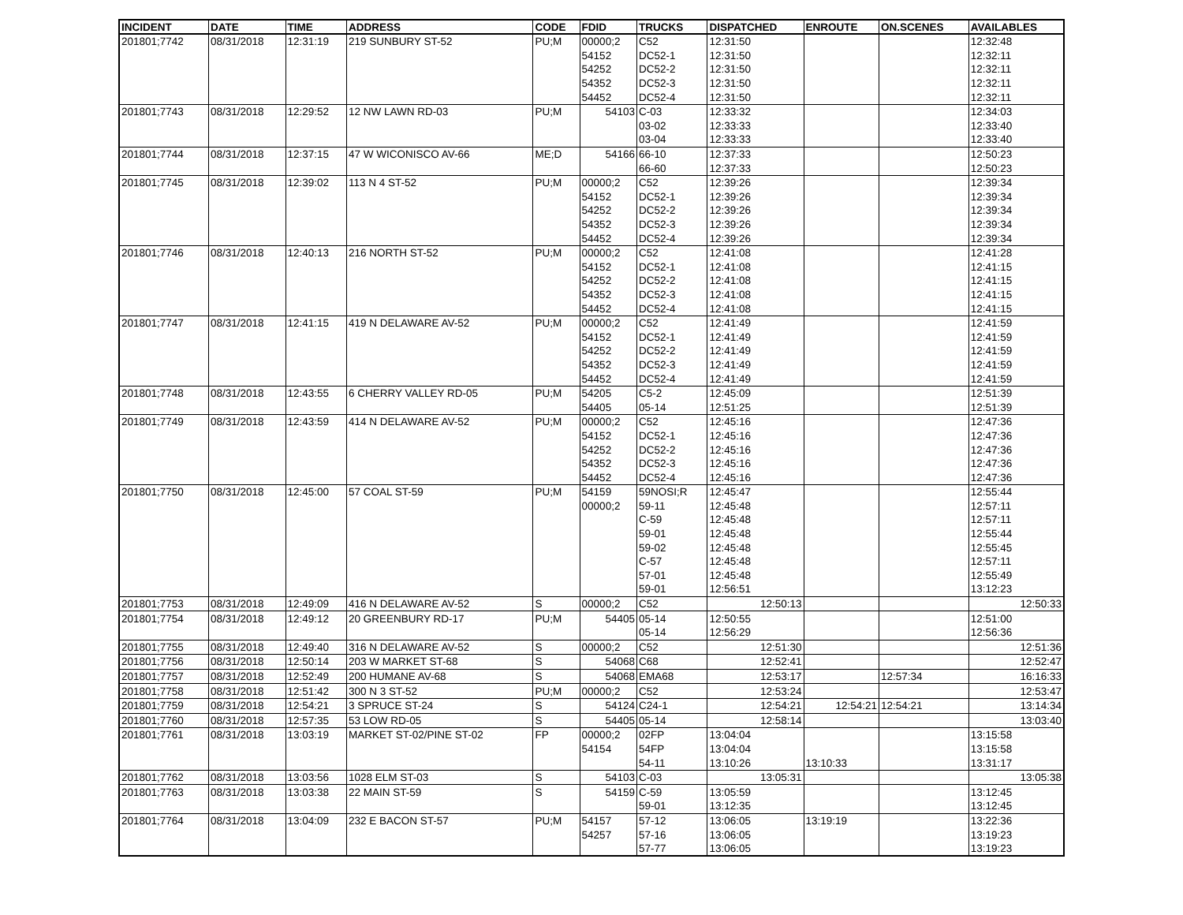| INCIDENT | DATE | TIME | ADDRESS | CODE | FDID | TRUCKS | DISPATCHED | ENROUTE | ON.SCENES | AVAILABLES |
| --- | --- | --- | --- | --- | --- | --- | --- | --- | --- | --- |
| 201801;7742 | 08/31/2018 | 12:31:19 | 219 SUNBURY ST-52 | PU;M | 00000;2 | C52 | 12:31:50 | | | 12:32:48 |
| | | | | | 54152 | DC52-1 | 12:31:50 | | | 12:32:11 |
| | | | | | 54252 | DC52-2 | 12:31:50 | | | 12:32:11 |
| | | | | | 54352 | DC52-3 | 12:31:50 | | | 12:32:11 |
| | | | | | 54452 | DC52-4 | 12:31:50 | | | 12:32:11 |
| 201801;7743 | 08/31/2018 | 12:29:52 | 12 NW LAWN RD-03 | PU;M | 54103 | C-03 | 12:33:32 | | | 12:34:03 |
| | | | | | | 03-02 | 12:33:33 | | | 12:33:40 |
| | | | | | | 03-04 | 12:33:33 | | | 12:33:40 |
| 201801;7744 | 08/31/2018 | 12:37:15 | 47 W WICONISCO AV-66 | ME;D | 54166 | 66-10 | 12:37:33 | | | 12:50:23 |
| | | | | | | 66-60 | 12:37:33 | | | 12:50:23 |
| 201801;7745 | 08/31/2018 | 12:39:02 | 113 N 4 ST-52 | PU;M | 00000;2 | C52 | 12:39:26 | | | 12:39:34 |
| | | | | | 54152 | DC52-1 | 12:39:26 | | | 12:39:34 |
| | | | | | 54252 | DC52-2 | 12:39:26 | | | 12:39:34 |
| | | | | | 54352 | DC52-3 | 12:39:26 | | | 12:39:34 |
| | | | | | 54452 | DC52-4 | 12:39:26 | | | 12:39:34 |
| 201801;7746 | 08/31/2018 | 12:40:13 | 216 NORTH ST-52 | PU;M | 00000;2 | C52 | 12:41:08 | | | 12:41:28 |
| | | | | | 54152 | DC52-1 | 12:41:08 | | | 12:41:15 |
| | | | | | 54252 | DC52-2 | 12:41:08 | | | 12:41:15 |
| | | | | | 54352 | DC52-3 | 12:41:08 | | | 12:41:15 |
| | | | | | 54452 | DC52-4 | 12:41:08 | | | 12:41:15 |
| 201801;7747 | 08/31/2018 | 12:41:15 | 419 N DELAWARE AV-52 | PU;M | 00000;2 | C52 | 12:41:49 | | | 12:41:59 |
| | | | | | 54152 | DC52-1 | 12:41:49 | | | 12:41:59 |
| | | | | | 54252 | DC52-2 | 12:41:49 | | | 12:41:59 |
| | | | | | 54352 | DC52-3 | 12:41:49 | | | 12:41:59 |
| | | | | | 54452 | DC52-4 | 12:41:49 | | | 12:41:59 |
| 201801;7748 | 08/31/2018 | 12:43:55 | 6 CHERRY VALLEY RD-05 | PU;M | 54205 | C5-2 | 12:45:09 | | | 12:51:39 |
| | | | | | 54405 | 05-14 | 12:51:25 | | | 12:51:39 |
| 201801;7749 | 08/31/2018 | 12:43:59 | 414 N DELAWARE AV-52 | PU;M | 00000;2 | C52 | 12:45:16 | | | 12:47:36 |
| | | | | | 54152 | DC52-1 | 12:45:16 | | | 12:47:36 |
| | | | | | 54252 | DC52-2 | 12:45:16 | | | 12:47:36 |
| | | | | | 54352 | DC52-3 | 12:45:16 | | | 12:47:36 |
| | | | | | 54452 | DC52-4 | 12:45:16 | | | 12:47:36 |
| 201801;7750 | 08/31/2018 | 12:45:00 | 57 COAL ST-59 | PU;M | 54159 | 59NOSI;R | 12:45:47 | | | 12:55:44 |
| | | | | | 00000;2 | 59-11 | 12:45:48 | | | 12:57:11 |
| | | | | | | C-59 | 12:45:48 | | | 12:57:11 |
| | | | | | | 59-01 | 12:45:48 | | | 12:55:44 |
| | | | | | | 59-02 | 12:45:48 | | | 12:55:45 |
| | | | | | | C-57 | 12:45:48 | | | 12:57:11 |
| | | | | | | 57-01 | 12:45:48 | | | 12:55:49 |
| | | | | | | 59-01 | 12:56:51 | | | 13:12:23 |
| 201801;7753 | 08/31/2018 | 12:49:09 | 416 N DELAWARE AV-52 | S | 00000;2 | C52 | 12:50:13 | | | 12:50:33 |
| 201801;7754 | 08/31/2018 | 12:49:12 | 20 GREENBURY RD-17 | PU;M | 54405 | 05-14 | 12:50:55 | | | 12:51:00 |
| | | | | | | 05-14 | 12:56:29 | | | 12:56:36 |
| 201801;7755 | 08/31/2018 | 12:49:40 | 316 N DELAWARE AV-52 | S | 00000;2 | C52 | 12:51:30 | | | 12:51:36 |
| 201801;7756 | 08/31/2018 | 12:50:14 | 203 W MARKET ST-68 | S | 54068 | C68 | 12:52:41 | | | 12:52:47 |
| 201801;7757 | 08/31/2018 | 12:52:49 | 200 HUMANE AV-68 | S | 54068 | EMA68 | 12:53:17 | | 12:57:34 | 16:16:33 |
| 201801;7758 | 08/31/2018 | 12:51:42 | 300 N 3 ST-52 | PU;M | 00000;2 | C52 | 12:53:24 | | | 12:53:47 |
| 201801;7759 | 08/31/2018 | 12:54:21 | 3 SPRUCE ST-24 | S | 54124 | C24-1 | 12:54:21 | 12:54:21 | 12:54:21 | 13:14:34 |
| 201801;7760 | 08/31/2018 | 12:57:35 | 53 LOW RD-05 | S | 54405 | 05-14 | 12:58:14 | | | 13:03:40 |
| 201801;7761 | 08/31/2018 | 13:03:19 | MARKET ST-02/PINE ST-02 | FP | 00000;2 | 02FP | 13:04:04 | | | 13:15:58 |
| | | | | | 54154 | 54FP | 13:04:04 | | | 13:15:58 |
| | | | | | | 54-11 | 13:10:26 | 13:10:33 | | 13:31:17 |
| 201801;7762 | 08/31/2018 | 13:03:56 | 1028 ELM ST-03 | S | 54103 | C-03 | 13:05:31 | | | 13:05:38 |
| 201801;7763 | 08/31/2018 | 13:03:38 | 22 MAIN ST-59 | S | 54159 | C-59 | 13:05:59 | | | 13:12:45 |
| | | | | | | 59-01 | 13:12:35 | | | 13:12:45 |
| 201801;7764 | 08/31/2018 | 13:04:09 | 232 E BACON ST-57 | PU;M | 54157 | 57-12 | 13:06:05 | 13:19:19 | | 13:22:36 |
| | | | | | 54257 | 57-16 | 13:06:05 | | | 13:19:23 |
| | | | | | | 57-77 | 13:06:05 | | | 13:19:23 |